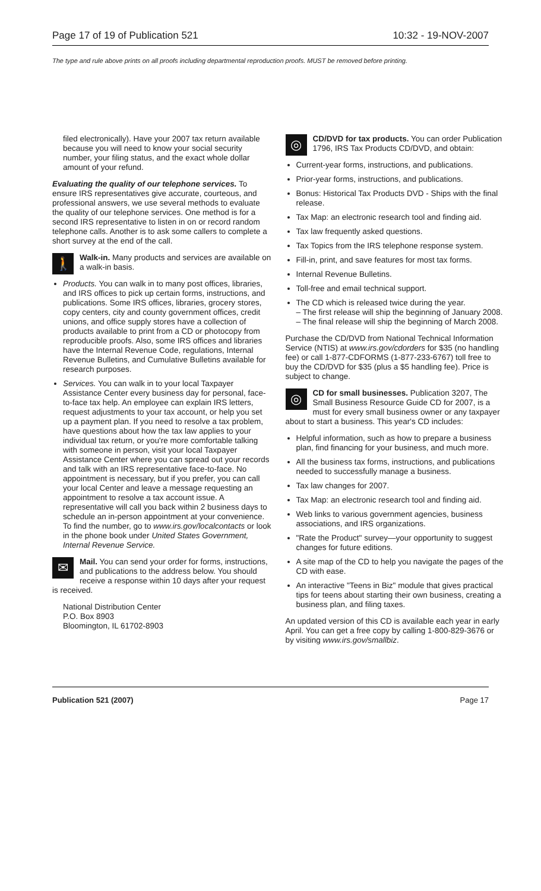Page 17 of 19 of Publication 521 10:32 - 19-NOV-2007
The type and rule above prints on all proofs including departmental reproduction proofs. MUST be removed before printing.
filed electronically). Have your 2007 tax return available because you will need to know your social security number, your filing status, and the exact whole dollar amount of your refund.
Evaluating the quality of our telephone services. To ensure IRS representatives give accurate, courteous, and professional answers, we use several methods to evaluate the quality of our telephone services. One method is for a second IRS representative to listen in on or record random telephone calls. Another is to ask some callers to complete a short survey at the end of the call.
🚶 Walk-in. Many products and services are available on a walk-in basis.
Products. You can walk in to many post offices, libraries, and IRS offices to pick up certain forms, instructions, and publications. Some IRS offices, libraries, grocery stores, copy centers, city and county government offices, credit unions, and office supply stores have a collection of products available to print from a CD or photocopy from reproducible proofs. Also, some IRS offices and libraries have the Internal Revenue Code, regulations, Internal Revenue Bulletins, and Cumulative Bulletins available for research purposes.
Services. You can walk in to your local Taxpayer Assistance Center every business day for personal, face-to-face tax help. An employee can explain IRS letters, request adjustments to your tax account, or help you set up a payment plan. If you need to resolve a tax problem, have questions about how the tax law applies to your individual tax return, or you're more comfortable talking with someone in person, visit your local Taxpayer Assistance Center where you can spread out your records and talk with an IRS representative face-to-face. No appointment is necessary, but if you prefer, you can call your local Center and leave a message requesting an appointment to resolve a tax account issue. A representative will call you back within 2 business days to schedule an in-person appointment at your convenience. To find the number, go to www.irs.gov/localcontacts or look in the phone book under United States Government, Internal Revenue Service.
✉ Mail. You can send your order for forms, instructions, and publications to the address below. You should receive a response within 10 days after your request is received.
National Distribution Center
P.O. Box 8903
Bloomington, IL 61702-8903
◎ CD/DVD for tax products. You can order Publication 1796, IRS Tax Products CD/DVD, and obtain:
Current-year forms, instructions, and publications.
Prior-year forms, instructions, and publications.
Bonus: Historical Tax Products DVD - Ships with the final release.
Tax Map: an electronic research tool and finding aid.
Tax law frequently asked questions.
Tax Topics from the IRS telephone response system.
Fill-in, print, and save features for most tax forms.
Internal Revenue Bulletins.
Toll-free and email technical support.
The CD which is released twice during the year.
– The first release will ship the beginning of January 2008.
– The final release will ship the beginning of March 2008.
Purchase the CD/DVD from National Technical Information Service (NTIS) at www.irs.gov/cdorders for $35 (no handling fee) or call 1-877-CDFORMS (1-877-233-6767) toll free to buy the CD/DVD for $35 (plus a $5 handling fee). Price is subject to change.
◎ CD for small businesses. Publication 3207, The Small Business Resource Guide CD for 2007, is a must for every small business owner or any taxpayer about to start a business. This year's CD includes:
Helpful information, such as how to prepare a business plan, find financing for your business, and much more.
All the business tax forms, instructions, and publications needed to successfully manage a business.
Tax law changes for 2007.
Tax Map: an electronic research tool and finding aid.
Web links to various government agencies, business associations, and IRS organizations.
"Rate the Product" survey—your opportunity to suggest changes for future editions.
A site map of the CD to help you navigate the pages of the CD with ease.
An interactive "Teens in Biz" module that gives practical tips for teens about starting their own business, creating a business plan, and filing taxes.
An updated version of this CD is available each year in early April. You can get a free copy by calling 1-800-829-3676 or by visiting www.irs.gov/smallbiz.
Publication 521 (2007) Page 17